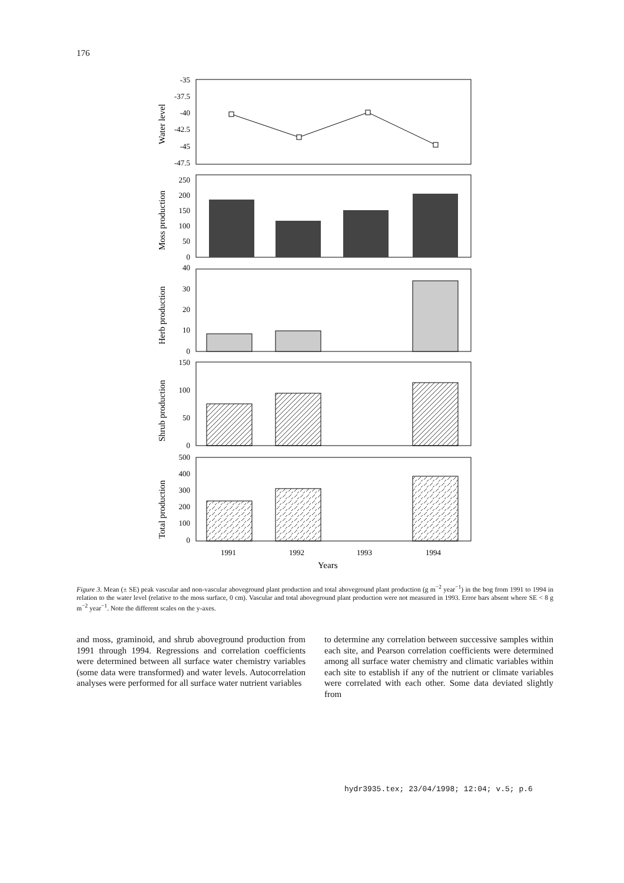176
-35
-37.5
-40
-42.5
-45
-47.5
250
200
150
100
50
0
40
30
20
10
0
150
100
50
0
500
400
300
200
100
0
Water level
Moss production
Herb production
Shrub production
Total production
1991
1992
1993
1994
Years
Figure 3. Mean (± SE) peak vascular and non-vascular aboveground plant production and total aboveground plant production (g m<sup>−2</sup> year<sup>−1</sup>) in the bog from 1991 to 1994 in relation to the water level (relative to the moss surface, 0 cm). Vascular and total aboveground plant production were not measured in 1993. Error bars absent where SE < 8 g m<sup>−2</sup> year<sup>−1</sup>. Note the different scales on the y-axes.
and moss, graminoid, and shrub aboveground production from 1991 through 1994. Regressions and correlation coefficients were determined between all surface water chemistry variables (some data were transformed) and water levels. Autocorrelation analyses were performed for all surface water nutrient variables
to determine any correlation between successive samples within each site, and Pearson correlation coefficients were determined among all surface water chemistry and climatic variables within each site to establish if any of the nutrient or climate variables were correlated with each other. Some data deviated slightly from
hydr3935.tex; 23/04/1998; 12:04; v.5; p.6